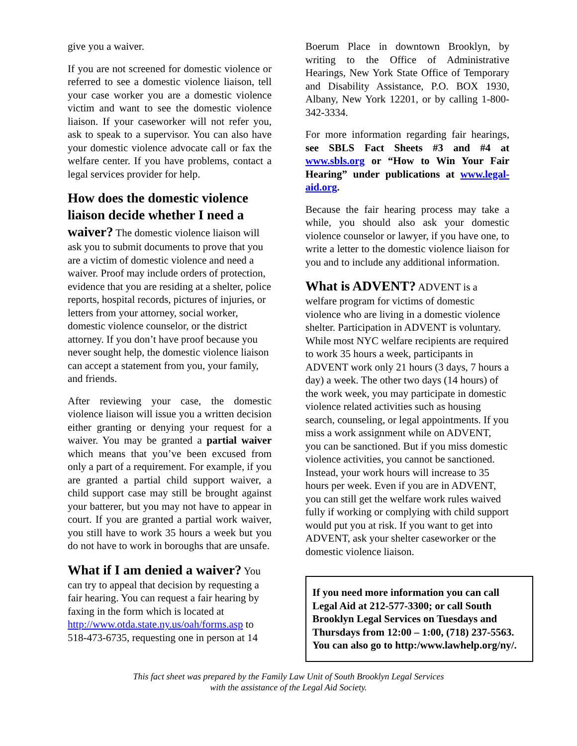give you a waiver.
If you are not screened for domestic violence or referred to see a domestic violence liaison, tell your case worker you are a domestic violence victim and want to see the domestic violence liaison. If your caseworker will not refer you, ask to speak to a supervisor. You can also have your domestic violence advocate call or fax the welfare center. If you have problems, contact a legal services provider for help.
How does the domestic violence liaison decide whether I need a waiver?
The domestic violence liaison will ask you to submit documents to prove that you are a victim of domestic violence and need a waiver. Proof may include orders of protection, evidence that you are residing at a shelter, police reports, hospital records, pictures of injuries, or letters from your attorney, social worker, domestic violence counselor, or the district attorney. If you don’t have proof because you never sought help, the domestic violence liaison can accept a statement from you, your family, and friends.
After reviewing your case, the domestic violence liaison will issue you a written decision either granting or denying your request for a waiver. You may be granted a partial waiver which means that you’ve been excused from only a part of a requirement. For example, if you are granted a partial child support waiver, a child support case may still be brought against your batterer, but you may not have to appear in court. If you are granted a partial work waiver, you still have to work 35 hours a week but you do not have to work in boroughs that are unsafe.
What if I am denied a waiver?
You can try to appeal that decision by requesting a fair hearing. You can request a fair hearing by faxing in the form which is located at http://www.otda.state.ny.us/oah/forms.asp to 518-473-6735, requesting one in person at 14
Boerum Place in downtown Brooklyn, by writing to the Office of Administrative Hearings, New York State Office of Temporary and Disability Assistance, P.O. BOX 1930, Albany, New York 12201, or by calling 1-800-342-3334.
For more information regarding fair hearings, see SBLS Fact Sheets #3 and #4 at www.sbls.org or “How to Win Your Fair Hearing” under publications at www.legal-aid.org.
Because the fair hearing process may take a while, you should also ask your domestic violence counselor or lawyer, if you have one, to write a letter to the domestic violence liaison for you and to include any additional information.
What is ADVENT?
ADVENT is a welfare program for victims of domestic violence who are living in a domestic violence shelter. Participation in ADVENT is voluntary. While most NYC welfare recipients are required to work 35 hours a week, participants in ADVENT work only 21 hours (3 days, 7 hours a day) a week. The other two days (14 hours) of the work week, you may participate in domestic violence related activities such as housing search, counseling, or legal appointments. If you miss a work assignment while on ADVENT, you can be sanctioned. But if you miss domestic violence activities, you cannot be sanctioned. Instead, your work hours will increase to 35 hours per week. Even if you are in ADVENT, you can still get the welfare work rules waived fully if working or complying with child support would put you at risk. If you want to get into ADVENT, ask your shelter caseworker or the domestic violence liaison.
If you need more information you can call Legal Aid at 212-577-3300; or call South Brooklyn Legal Services on Tuesdays and Thursdays from 12:00 – 1:00, (718) 237-5563. You can also go to http:/www.lawhelp.org/ny/.
This fact sheet was prepared by the Family Law Unit of South Brooklyn Legal Services
with the assistance of the Legal Aid Society.